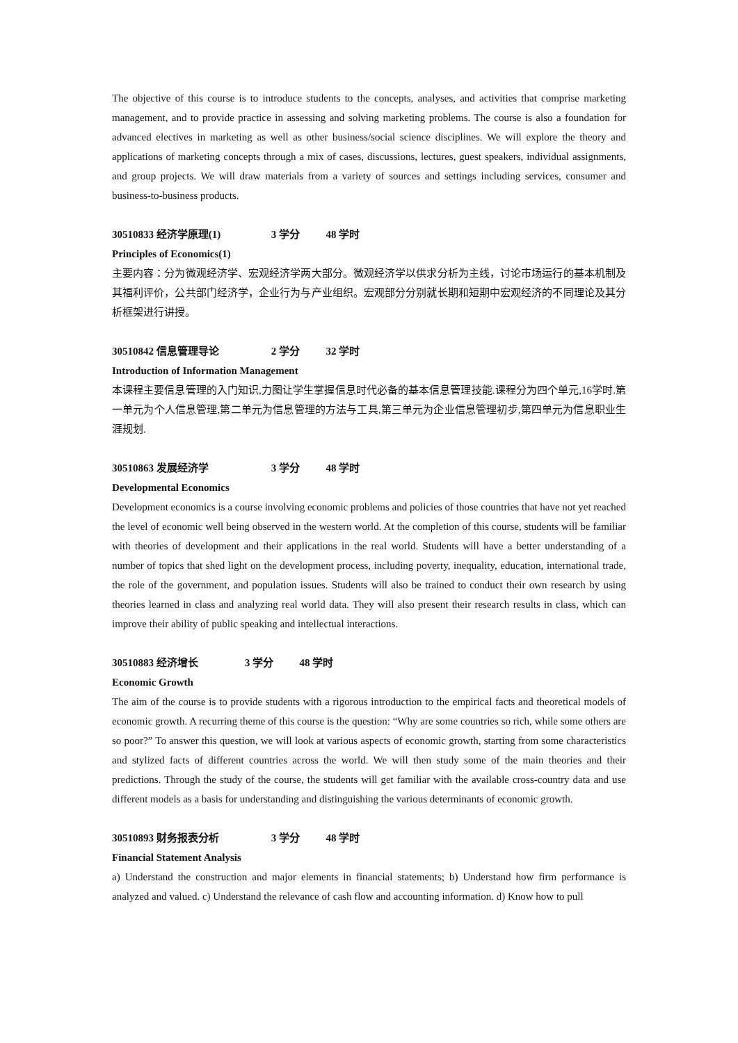The objective of this course is to introduce students to the concepts, analyses, and activities that comprise marketing management, and to provide practice in assessing and solving marketing problems. The course is also a foundation for advanced electives in marketing as well as other business/social science disciplines. We will explore the theory and applications of marketing concepts through a mix of cases, discussions, lectures, guest speakers, individual assignments, and group projects. We will draw materials from a variety of sources and settings including services, consumer and business-to-business products.
30510833 经济学原理(1) 3 学分 48 学时
Principles of Economics(1)
主要内容：分为微观经济学、宏观经济学两大部分。微观经济学以供求分析为主线，讨论市场运行的基本机制及其福利评价，公共部门经济学，企业行为与产业组织。宏观部分分别就长期和短期中宏观经济的不同理论及其分析框架进行讲授。
30510842 信息管理导论 2 学分 32 学时
Introduction of Information Management
本课程主要信息管理的入门知识,力图让学生掌握信息时代必备的基本信息管理技能.课程分为四个单元,16学时.第一单元为个人信息管理,第二单元为信息管理的方法与工具,第三单元为企业信息管理初步,第四单元为信息职业生涯规划.
30510863 发展经济学 3 学分 48 学时
Developmental Economics
Development economics is a course involving economic problems and policies of those countries that have not yet reached the level of economic well being observed in the western world. At the completion of this course, students will be familiar with theories of development and their applications in the real world. Students will have a better understanding of a number of topics that shed light on the development process, including poverty, inequality, education, international trade, the role of the government, and population issues. Students will also be trained to conduct their own research by using theories learned in class and analyzing real world data. They will also present their research results in class, which can improve their ability of public speaking and intellectual interactions.
30510883 经济增长 3 学分 48 学时
Economic Growth
The aim of the course is to provide students with a rigorous introduction to the empirical facts and theoretical models of economic growth. A recurring theme of this course is the question: “Why are some countries so rich, while some others are so poor?” To answer this question, we will look at various aspects of economic growth, starting from some characteristics and stylized facts of different countries across the world. We will then study some of the main theories and their predictions. Through the study of the course, the students will get familiar with the available cross-country data and use different models as a basis for understanding and distinguishing the various determinants of economic growth.
30510893 财务报表分析 3 学分 48 学时
Financial Statement Analysis
a) Understand the construction and major elements in financial statements; b) Understand how firm performance is analyzed and valued. c) Understand the relevance of cash flow and accounting information. d) Know how to pull